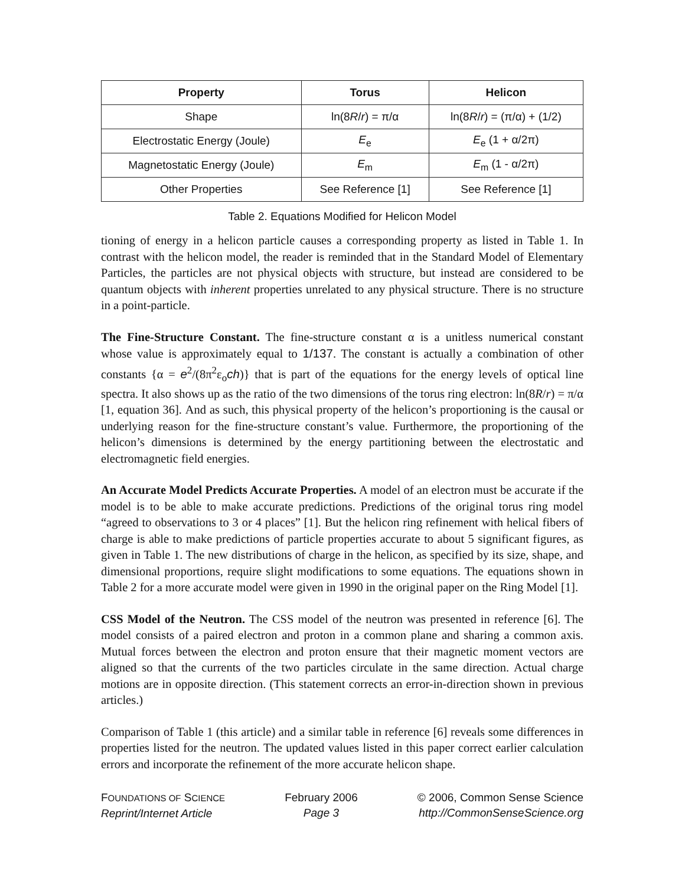| Property | Torus | Helicon |
| --- | --- | --- |
| Shape | ln(8 R / r ) = π/α | ln(8 R / r ) = (π/α) + (1/2) |
| Electrostatic Energy (Joule) | E<sub>e</sub> | E<sub>e</sub> (1 + α/2π) |
| Magnetostatic Energy (Joule) | E<sub>m</sub> | E<sub>m</sub> (1 - α/2π) |
| Other Properties | See Reference [1] | See Reference [1] |
Table 2. Equations Modified for Helicon Model
tioning of energy in a helicon particle causes a corresponding property as listed in Table 1. In contrast with the helicon model, the reader is reminded that in the Standard Model of Elementary Particles, the particles are not physical objects with structure, but instead are considered to be quantum objects with inherent properties unrelated to any physical structure. There is no structure in a point-particle.
The Fine-Structure Constant. The fine-structure constant α is a unitless numerical constant whose value is approximately equal to 1/137. The constant is actually a combination of other constants {α = e<sup>2</sup>/(8π<sup>2</sup>ε<sub>o</sub>ch)} that is part of the equations for the energy levels of optical line spectra. It also shows up as the ratio of the two dimensions of the torus ring electron: ln(8R/r) = π/α [1, equation 36]. And as such, this physical property of the helicon’s proportioning is the causal or underlying reason for the fine-structure constant’s value. Furthermore, the proportioning of the helicon’s dimensions is determined by the energy partitioning between the electrostatic and electromagnetic field energies.
An Accurate Model Predicts Accurate Properties. A model of an electron must be accurate if the model is to be able to make accurate predictions. Predictions of the original torus ring model “agreed to observations to 3 or 4 places” [1]. But the helicon ring refinement with helical fibers of charge is able to make predictions of particle properties accurate to about 5 significant figures, as given in Table 1. The new distributions of charge in the helicon, as specified by its size, shape, and dimensional proportions, require slight modifications to some equations. The equations shown in Table 2 for a more accurate model were given in 1990 in the original paper on the Ring Model [1].
CSS Model of the Neutron. The CSS model of the neutron was presented in reference [6]. The model consists of a paired electron and proton in a common plane and sharing a common axis. Mutual forces between the electron and proton ensure that their magnetic moment vectors are aligned so that the currents of the two particles circulate in the same direction. Actual charge motions are in opposite direction. (This statement corrects an error-in-direction shown in previous articles.)
Comparison of Table 1 (this article) and a similar table in reference [6] reveals some differences in properties listed for the neutron. The updated values listed in this paper correct earlier calculation errors and incorporate the refinement of the more accurate helicon shape.
FOUNDATIONS OF SCIENCE
Reprint/Internet Article
February 2006
Page 3
© 2006, Common Sense Science
http://CommonSenseScience.org